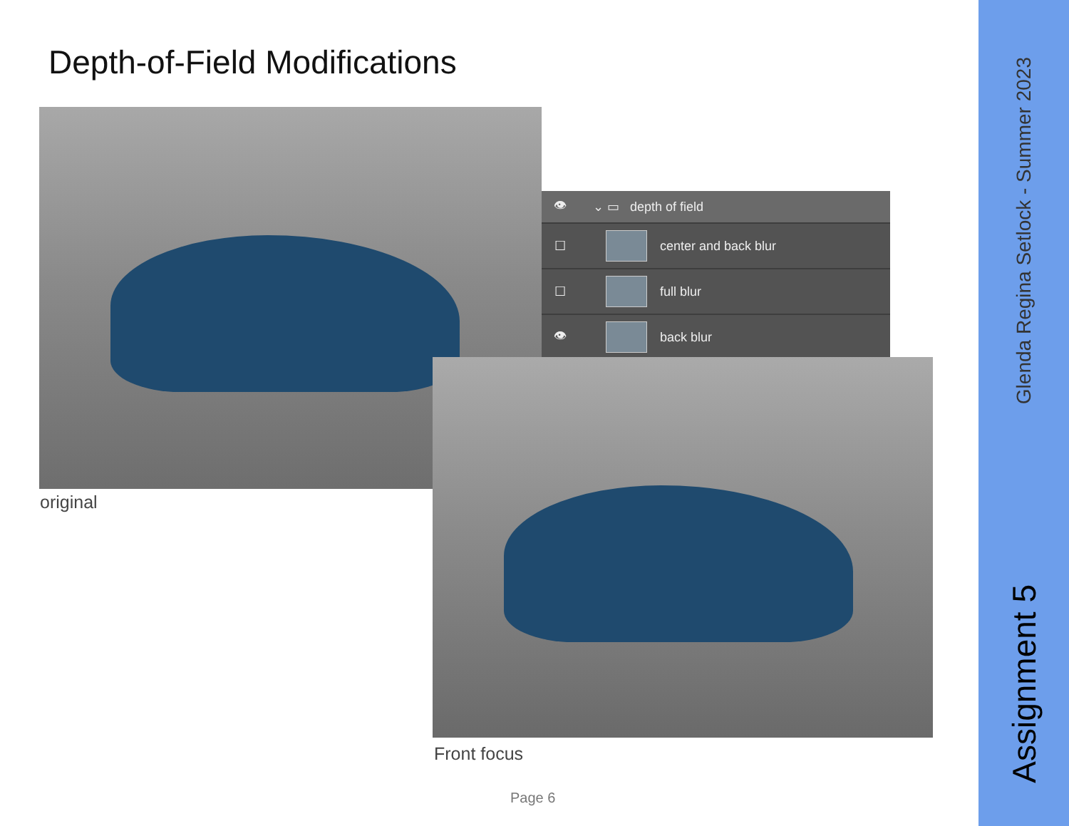Depth-of-Field Modifications
original
👁 ⌄ ▭ depth of field
☐ center and back blur
☐ full blur
👁 back blur
Front focus
Page 6
Glenda Regina Setlock - Summer 2023
Assignment 5